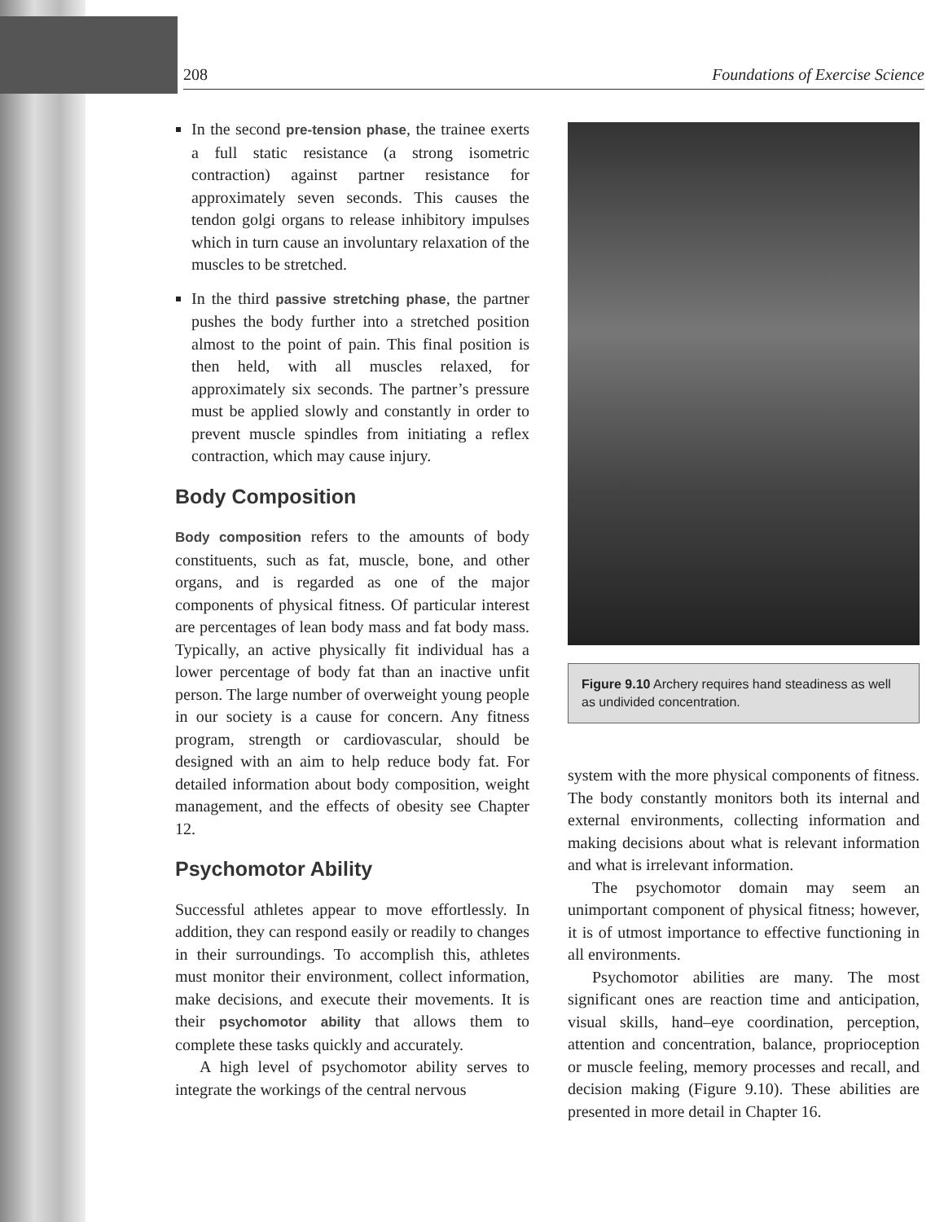208 Foundations of Exercise Science
In the second pre-tension phase, the trainee exerts a full static resistance (a strong isometric contraction) against partner resistance for approximately seven seconds. This causes the tendon golgi organs to release inhibitory impulses which in turn cause an involuntary relaxation of the muscles to be stretched.
In the third passive stretching phase, the partner pushes the body further into a stretched position almost to the point of pain. This final position is then held, with all muscles relaxed, for approximately six seconds. The partner’s pressure must be applied slowly and constantly in order to prevent muscle spindles from initiating a reflex contraction, which may cause injury.
Body Composition
Body composition refers to the amounts of body constituents, such as fat, muscle, bone, and other organs, and is regarded as one of the major components of physical fitness. Of particular interest are percentages of lean body mass and fat body mass. Typically, an active physically fit individual has a lower percentage of body fat than an inactive unfit person. The large number of overweight young people in our society is a cause for concern. Any fitness program, strength or cardiovascular, should be designed with an aim to help reduce body fat. For detailed information about body composition, weight management, and the effects of obesity see Chapter 12.
Psychomotor Ability
Successful athletes appear to move effortlessly. In addition, they can respond easily or readily to changes in their surroundings. To accomplish this, athletes must monitor their environment, collect information, make decisions, and execute their movements. It is their psychomotor ability that allows them to complete these tasks quickly and accurately.
A high level of psychomotor ability serves to integrate the workings of the central nervous
Figure 9.10 Archery requires hand steadiness as well as undivided concentration.
system with the more physical components of fitness. The body constantly monitors both its internal and external environments, collecting information and making decisions about what is relevant information and what is irrelevant information.
The psychomotor domain may seem an unimportant component of physical fitness; however, it is of utmost importance to effective functioning in all environments.
Psychomotor abilities are many. The most significant ones are reaction time and anticipation, visual skills, hand–eye coordination, perception, attention and concentration, balance, proprioception or muscle feeling, memory processes and recall, and decision making (Figure 9.10). These abilities are presented in more detail in Chapter 16.